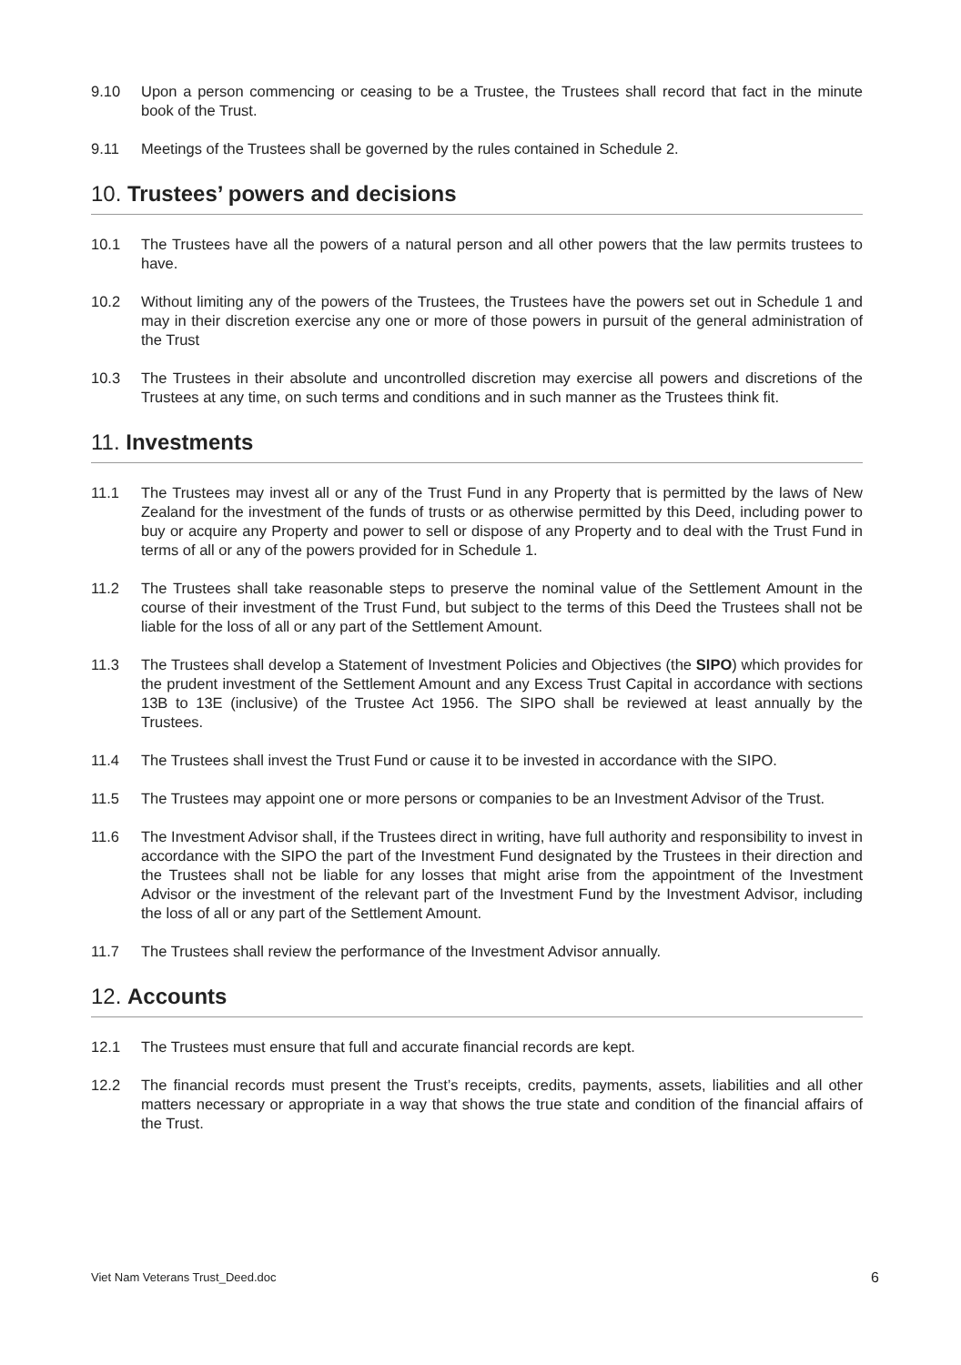9.10 Upon a person commencing or ceasing to be a Trustee, the Trustees shall record that fact in the minute book of the Trust.
9.11 Meetings of the Trustees shall be governed by the rules contained in Schedule 2.
10. Trustees’ powers and decisions
10.1 The Trustees have all the powers of a natural person and all other powers that the law permits trustees to have.
10.2 Without limiting any of the powers of the Trustees, the Trustees have the powers set out in Schedule 1 and may in their discretion exercise any one or more of those powers in pursuit of the general administration of the Trust
10.3 The Trustees in their absolute and uncontrolled discretion may exercise all powers and discretions of the Trustees at any time, on such terms and conditions and in such manner as the Trustees think fit.
11. Investments
11.1 The Trustees may invest all or any of the Trust Fund in any Property that is permitted by the laws of New Zealand for the investment of the funds of trusts or as otherwise permitted by this Deed, including power to buy or acquire any Property and power to sell or dispose of any Property and to deal with the Trust Fund in terms of all or any of the powers provided for in Schedule 1.
11.2 The Trustees shall take reasonable steps to preserve the nominal value of the Settlement Amount in the course of their investment of the Trust Fund, but subject to the terms of this Deed the Trustees shall not be liable for the loss of all or any part of the Settlement Amount.
11.3 The Trustees shall develop a Statement of Investment Policies and Objectives (the SIPO) which provides for the prudent investment of the Settlement Amount and any Excess Trust Capital in accordance with sections 13B to 13E (inclusive) of the Trustee Act 1956. The SIPO shall be reviewed at least annually by the Trustees.
11.4 The Trustees shall invest the Trust Fund or cause it to be invested in accordance with the SIPO.
11.5 The Trustees may appoint one or more persons or companies to be an Investment Advisor of the Trust.
11.6 The Investment Advisor shall, if the Trustees direct in writing, have full authority and responsibility to invest in accordance with the SIPO the part of the Investment Fund designated by the Trustees in their direction and the Trustees shall not be liable for any losses that might arise from the appointment of the Investment Advisor or the investment of the relevant part of the Investment Fund by the Investment Advisor, including the loss of all or any part of the Settlement Amount.
11.7 The Trustees shall review the performance of the Investment Advisor annually.
12. Accounts
12.1 The Trustees must ensure that full and accurate financial records are kept.
12.2 The financial records must present the Trust’s receipts, credits, payments, assets, liabilities and all other matters necessary or appropriate in a way that shows the true state and condition of the financial affairs of the Trust.
Viet Nam Veterans Trust_Deed.doc 6